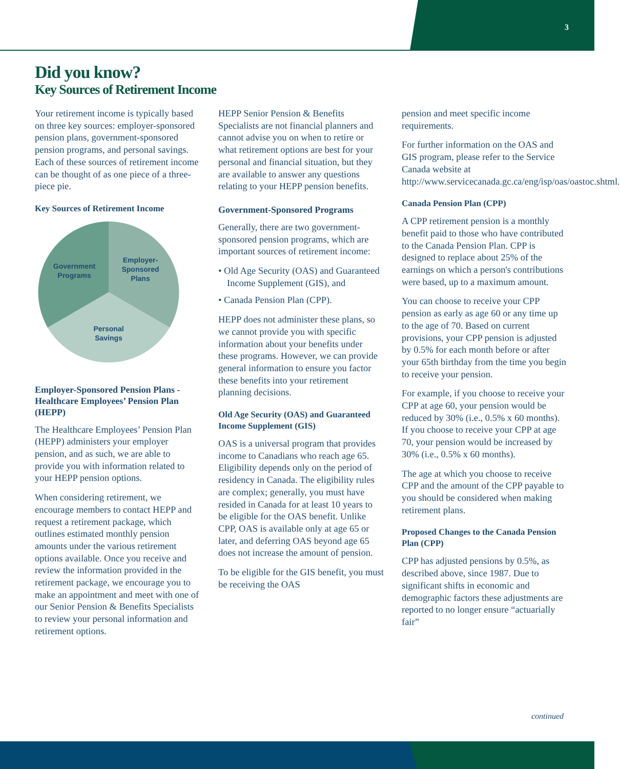3
Did you know?
Key Sources of Retirement Income
Your retirement income is typically based on three key sources: employer-sponsored pension plans, government-sponsored pension programs, and personal savings. Each of these sources of retirement income can be thought of as one piece of a three-piece pie.
Key Sources of Retirement Income
Employer-
Sponsored
Plans
Government
Programs
Personal
Savings
Employer-Sponsored Pension Plans - Healthcare Employees’ Pension Plan (HEPP)
The Healthcare Employees’ Pension Plan (HEPP) administers your employer pension, and as such, we are able to provide you with information related to your HEPP pension options.
When considering retirement, we encourage members to contact HEPP and request a retirement package, which outlines estimated monthly pension amounts under the various retirement options available. Once you receive and review the information provided in the retirement package, we encourage you to make an appointment and meet with one of our Senior Pension & Benefits Specialists to review your personal information and retirement options.
HEPP Senior Pension & Benefits Specialists are not financial planners and cannot advise you on when to retire or what retirement options are best for your personal and financial situation, but they are available to answer any questions relating to your HEPP pension benefits.
Government-Sponsored Programs
Generally, there are two government-sponsored pension programs, which are important sources of retirement income:
• Old Age Security (OAS) and Guaranteed Income Supplement (GIS), and
• Canada Pension Plan (CPP).
HEPP does not administer these plans, so we cannot provide you with specific information about your benefits under these programs. However, we can provide general information to ensure you factor these benefits into your retirement planning decisions.
Old Age Security (OAS) and Guaranteed Income Supplement (GIS)
OAS is a universal program that provides income to Canadians who reach age 65. Eligibility depends only on the period of residency in Canada. The eligibility rules are complex; generally, you must have resided in Canada for at least 10 years to be eligible for the OAS benefit. Unlike CPP, OAS is available only at age 65 or later, and deferring OAS beyond age 65 does not increase the amount of pension.
To be eligible for the GIS benefit, you must be receiving the OAS
pension and meet specific income requirements.
For further information on the OAS and GIS program, please refer to the Service Canada website at http://www.servicecanada.gc.ca/eng/isp/oas/oastoc.shtml.
Canada Pension Plan (CPP)
A CPP retirement pension is a monthly benefit paid to those who have contributed to the Canada Pension Plan. CPP is designed to replace about 25% of the earnings on which a person's contributions were based, up to a maximum amount.
You can choose to receive your CPP pension as early as age 60 or any time up to the age of 70. Based on current provisions, your CPP pension is adjusted by 0.5% for each month before or after your 65th birthday from the time you begin to receive your pension.
For example, if you choose to receive your CPP at age 60, your pension would be reduced by 30% (i.e., 0.5% x 60 months). If you choose to receive your CPP at age 70, your pension would be increased by 30% (i.e., 0.5% x 60 months).
The age at which you choose to receive CPP and the amount of the CPP payable to you should be considered when making retirement plans.
Proposed Changes to the Canada Pension Plan (CPP)
CPP has adjusted pensions by 0.5%, as described above, since 1987. Due to significant shifts in economic and demographic factors these adjustments are reported to no longer ensure “actuarially fair”
continued